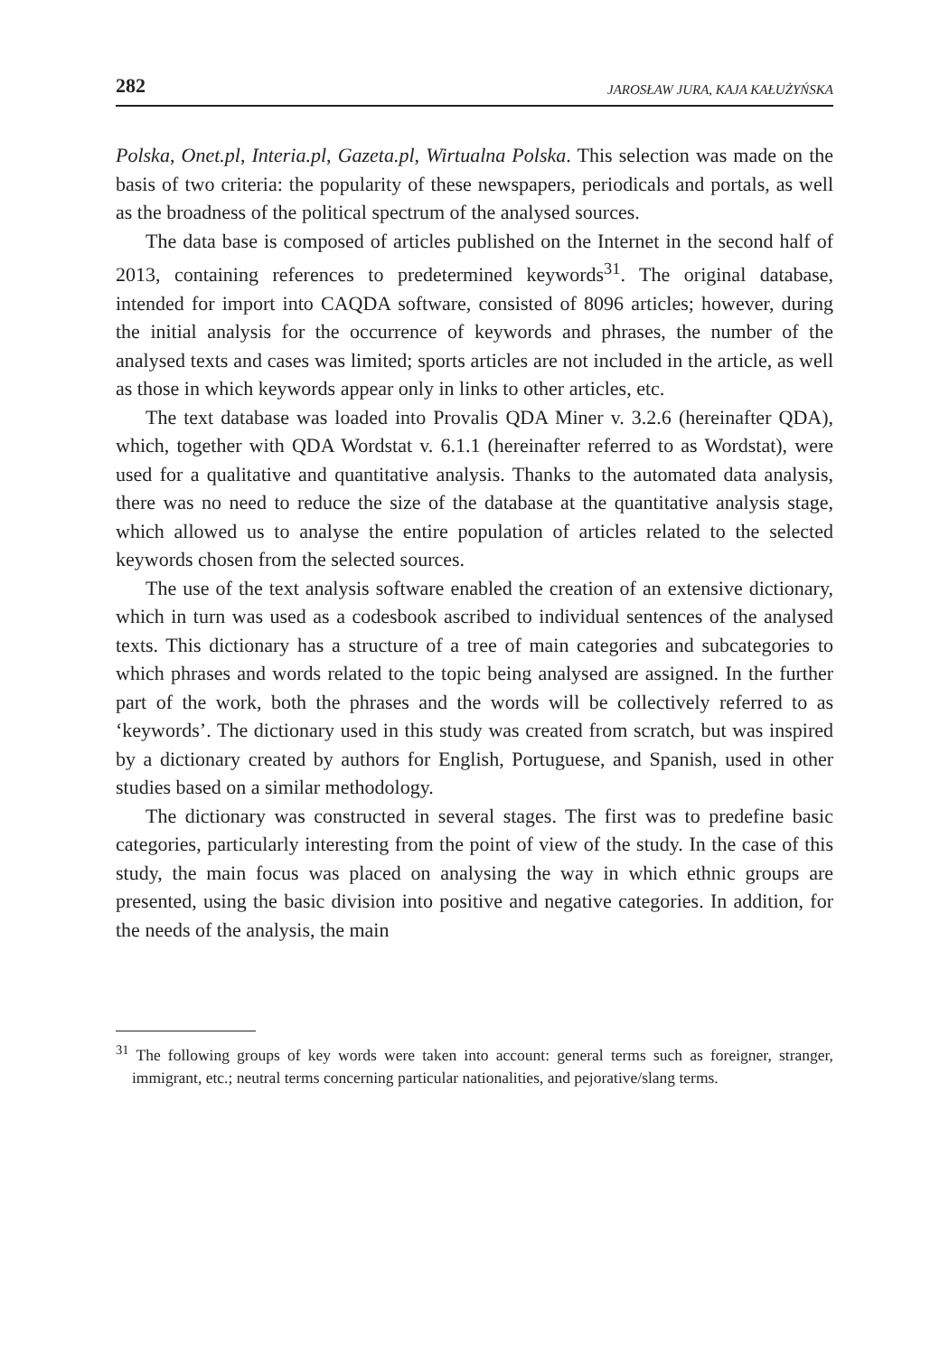282 JAROSŁAW JURA, KAJA KAŁUŻYŃSKA
Polska, Onet.pl, Interia.pl, Gazeta.pl, Wirtualna Polska. This selection was made on the basis of two criteria: the popularity of these newspapers, periodicals and portals, as well as the broadness of the political spectrum of the analysed sources.
The data base is composed of articles published on the Internet in the second half of 2013, containing references to predetermined keywords<sup>31</sup>. The original database, intended for import into CAQDA software, consisted of 8096 articles; however, during the initial analysis for the occurrence of keywords and phrases, the number of the analysed texts and cases was limited; sports articles are not included in the article, as well as those in which keywords appear only in links to other articles, etc.
The text database was loaded into Provalis QDA Miner v. 3.2.6 (hereinafter QDA), which, together with QDA Wordstat v. 6.1.1 (hereinafter referred to as Wordstat), were used for a qualitative and quantitative analysis. Thanks to the automated data analysis, there was no need to reduce the size of the database at the quantitative analysis stage, which allowed us to analyse the entire population of articles related to the selected keywords chosen from the selected sources.
The use of the text analysis software enabled the creation of an extensive dictionary, which in turn was used as a codesbook ascribed to individual sentences of the analysed texts. This dictionary has a structure of a tree of main categories and subcategories to which phrases and words related to the topic being analysed are assigned. In the further part of the work, both the phrases and the words will be collectively referred to as ‘keywords’. The dictionary used in this study was created from scratch, but was inspired by a dictionary created by authors for English, Portuguese, and Spanish, used in other studies based on a similar methodology.
The dictionary was constructed in several stages. The first was to predefine basic categories, particularly interesting from the point of view of the study. In the case of this study, the main focus was placed on analysing the way in which ethnic groups are presented, using the basic division into positive and negative categories. In addition, for the needs of the analysis, the main
<sup>31</sup> The following groups of key words were taken into account: general terms such as foreigner, stranger, immigrant, etc.; neutral terms concerning particular nationalities, and pejorative/slang terms.